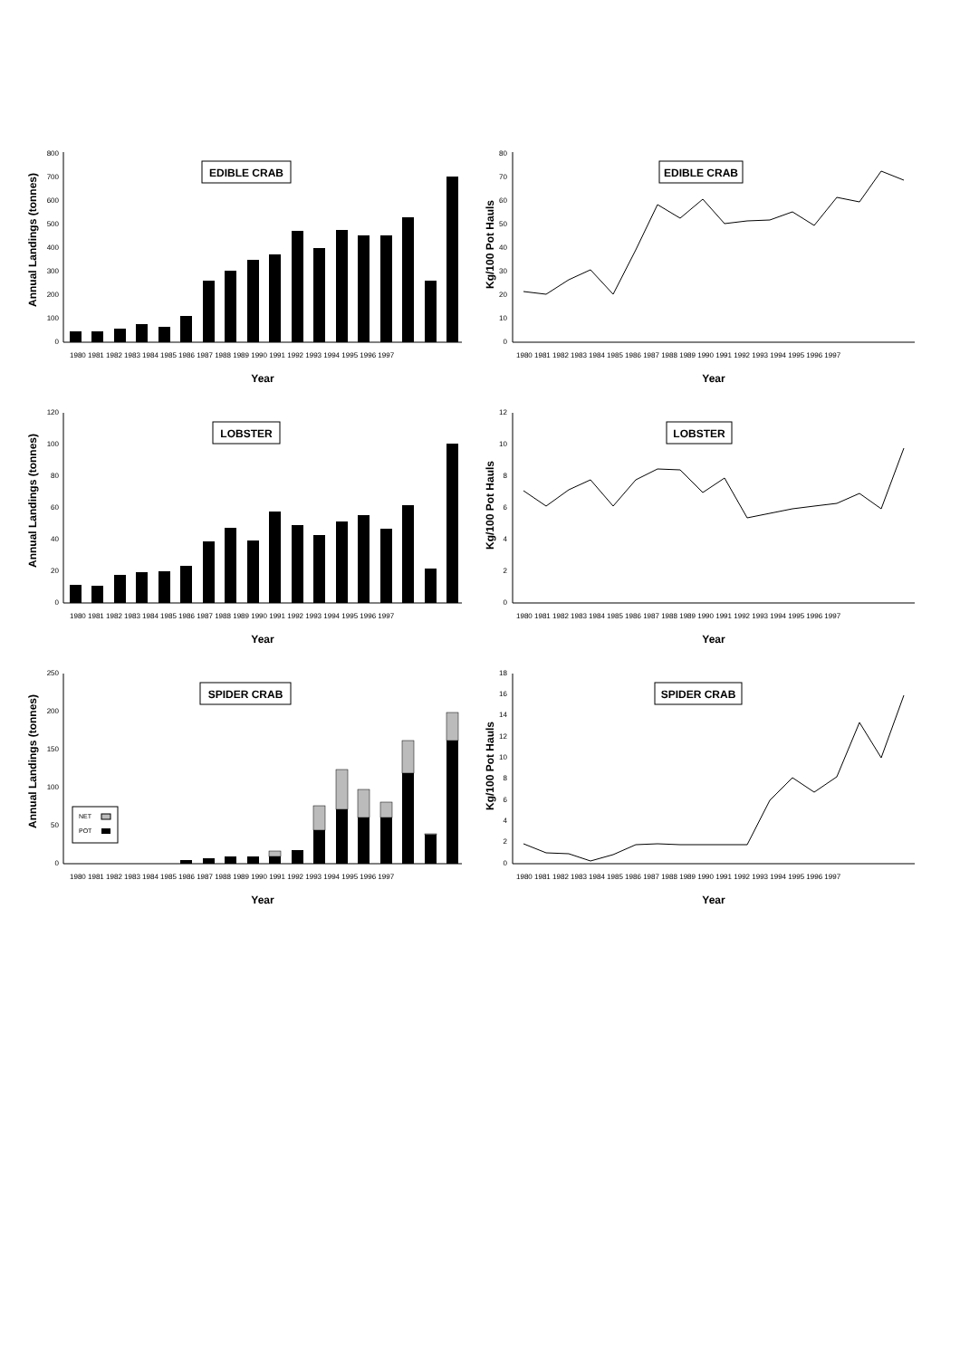Annual Landings (tonnes)
800
700
600
500
400
300
200
100
0
EDIBLE CRAB
1980 1981 1982 1983 1984 1985 1986 1987 1988 1989 1990 1991 1992 1993 1994 1995 1996 1997
Year
Kg/100 Pot Hauls
80
70
60
50
40
30
20
10
0
EDIBLE CRAB
1980 1981 1982 1983 1984 1985 1986 1987 1988 1989 1990 1991 1992 1993 1994 1995 1996 1997
Year
Annual Landings (tonnes)
120
100
80
60
40
20
0
LOBSTER
1980 1981 1982 1983 1984 1985 1986 1987 1988 1989 1990 1991 1992 1993 1994 1995 1996 1997
Year
Kg/100 Pot Hauls
12
10
8
6
4
2
0
LOBSTER
1980 1981 1982 1983 1984 1985 1986 1987 1988 1989 1990 1991 1992 1993 1994 1995 1996 1997
Year
Annual Landings (tonnes)
250
200
150
100
50
0
SPIDER CRAB
NET
POT
1980 1981 1982 1983 1984 1985 1986 1987 1988 1989 1990 1991 1992 1993 1994 1995 1996 1997
Year
Kg/100 Pot Hauls
18
16
14
12
10
8
6
4
2
0
SPIDER CRAB
1980 1981 1982 1983 1984 1985 1986 1987 1988 1989 1990 1991 1992 1993 1994 1995 1996 1997
Year